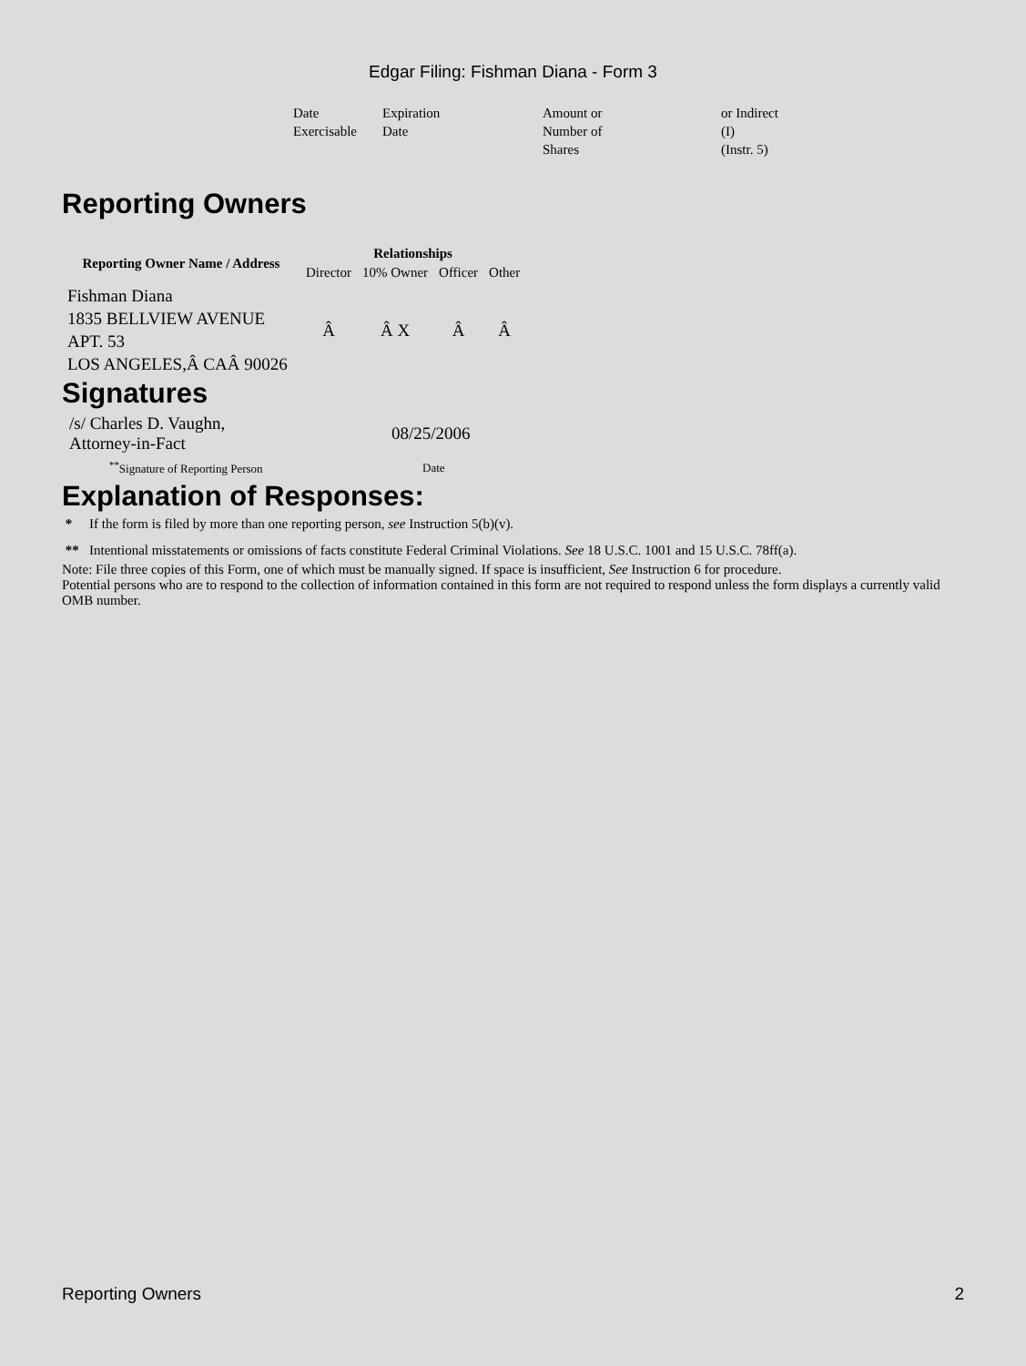Edgar Filing: Fishman Diana - Form 3
| Date Exercisable | Expiration Date | Amount or Number of Shares | or Indirect (I) (Instr. 5) |
Reporting Owners
| Reporting Owner Name / Address | Relationships | | | |
| --- | --- | --- | --- | --- |
| | Director | 10% Owner | Officer | Other |
| Fishman Diana 1835 BELLVIEW AVENUE APT. 53 LOS ANGELES,Â CAÂ 90026 | Â | Â X | Â | Â |
Signatures
| /s/ Charles D. Vaughn, Attorney-in-Fact | 08/25/2006 |
| <sup>**</sup> Signature of Reporting Person | Date |
Explanation of Responses:
* If the form is filed by more than one reporting person, see Instruction 5(b)(v).
** Intentional misstatements or omissions of facts constitute Federal Criminal Violations. See 18 U.S.C. 1001 and 15 U.S.C. 78ff(a).
Note: File three copies of this Form, one of which must be manually signed. If space is insufficient, See Instruction 6 for procedure.
Potential persons who are to respond to the collection of information contained in this form are not required to respond unless the form displays a currently valid OMB number.
Reporting Owners 2